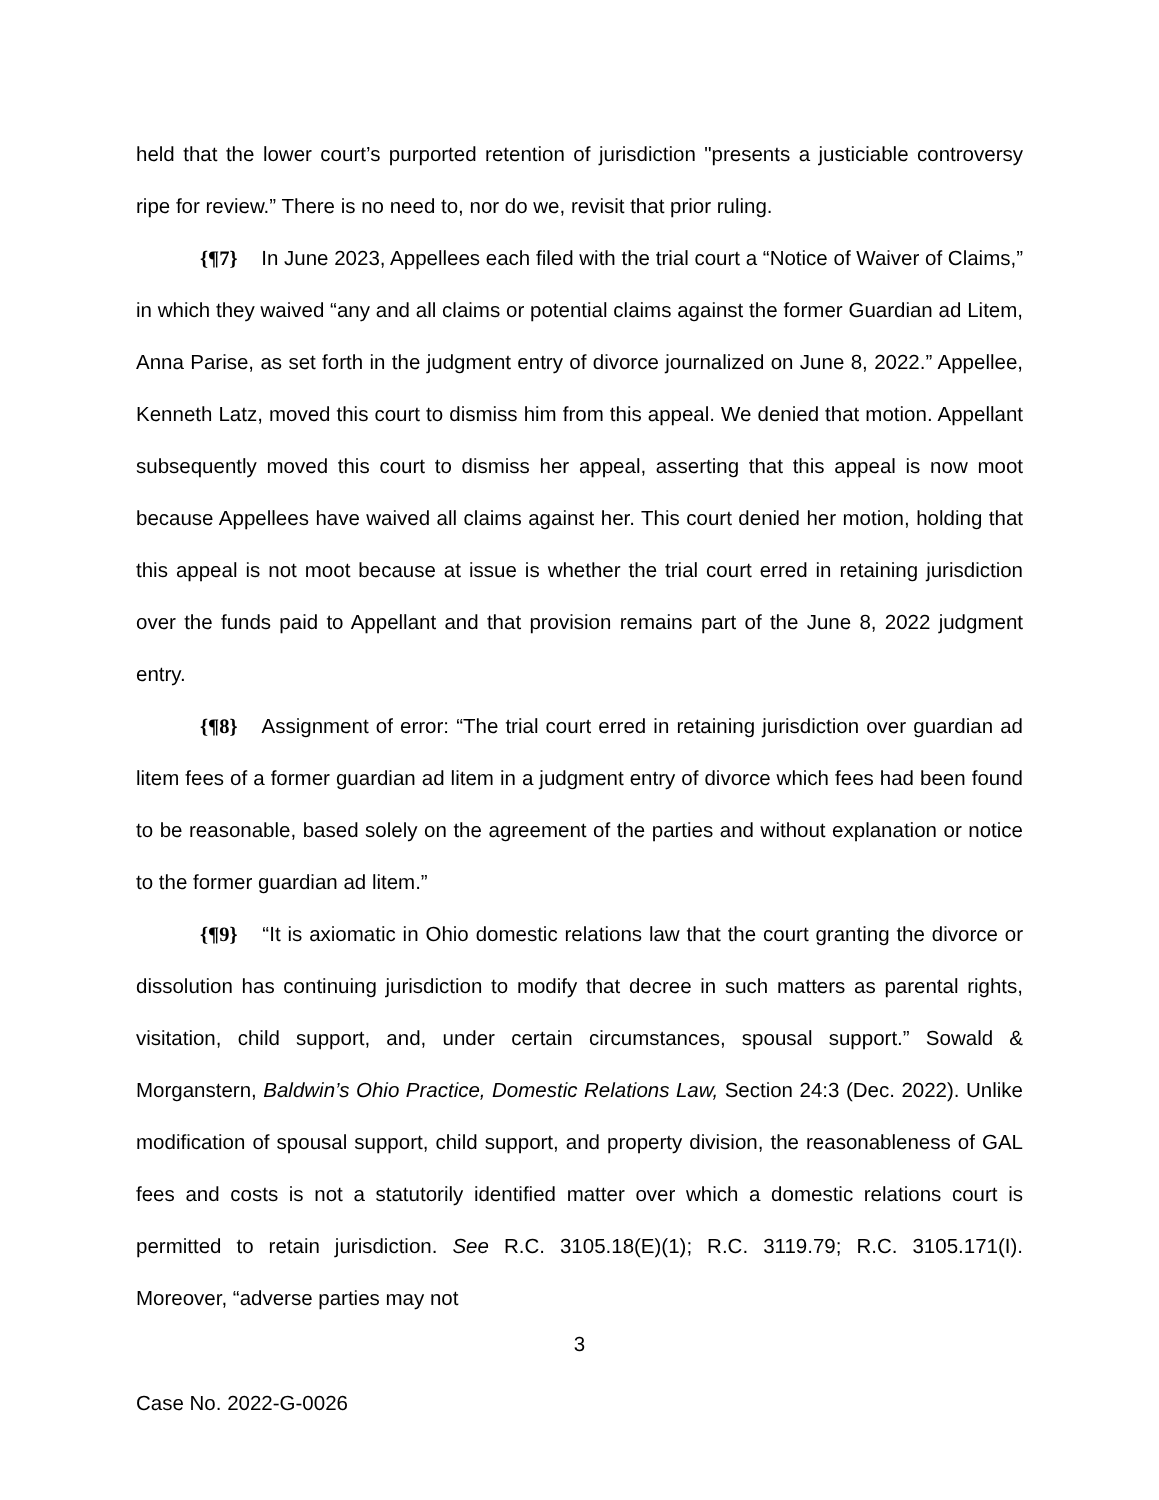held that the lower court’s purported retention of jurisdiction "presents a justiciable controversy ripe for review.” There is no need to, nor do we, revisit that prior ruling.
{¶7} In June 2023, Appellees each filed with the trial court a “Notice of Waiver of Claims,” in which they waived “any and all claims or potential claims against the former Guardian ad Litem, Anna Parise, as set forth in the judgment entry of divorce journalized on June 8, 2022.” Appellee, Kenneth Latz, moved this court to dismiss him from this appeal. We denied that motion. Appellant subsequently moved this court to dismiss her appeal, asserting that this appeal is now moot because Appellees have waived all claims against her. This court denied her motion, holding that this appeal is not moot because at issue is whether the trial court erred in retaining jurisdiction over the funds paid to Appellant and that provision remains part of the June 8, 2022 judgment entry.
{¶8} Assignment of error: “The trial court erred in retaining jurisdiction over guardian ad litem fees of a former guardian ad litem in a judgment entry of divorce which fees had been found to be reasonable, based solely on the agreement of the parties and without explanation or notice to the former guardian ad litem.”
{¶9} “It is axiomatic in Ohio domestic relations law that the court granting the divorce or dissolution has continuing jurisdiction to modify that decree in such matters as parental rights, visitation, child support, and, under certain circumstances, spousal support.” Sowald & Morganstern, Baldwin’s Ohio Practice, Domestic Relations Law, Section 24:3 (Dec. 2022). Unlike modification of spousal support, child support, and property division, the reasonableness of GAL fees and costs is not a statutorily identified matter over which a domestic relations court is permitted to retain jurisdiction. See R.C. 3105.18(E)(1); R.C. 3119.79; R.C. 3105.171(I). Moreover, “adverse parties may not
3
Case No. 2022-G-0026